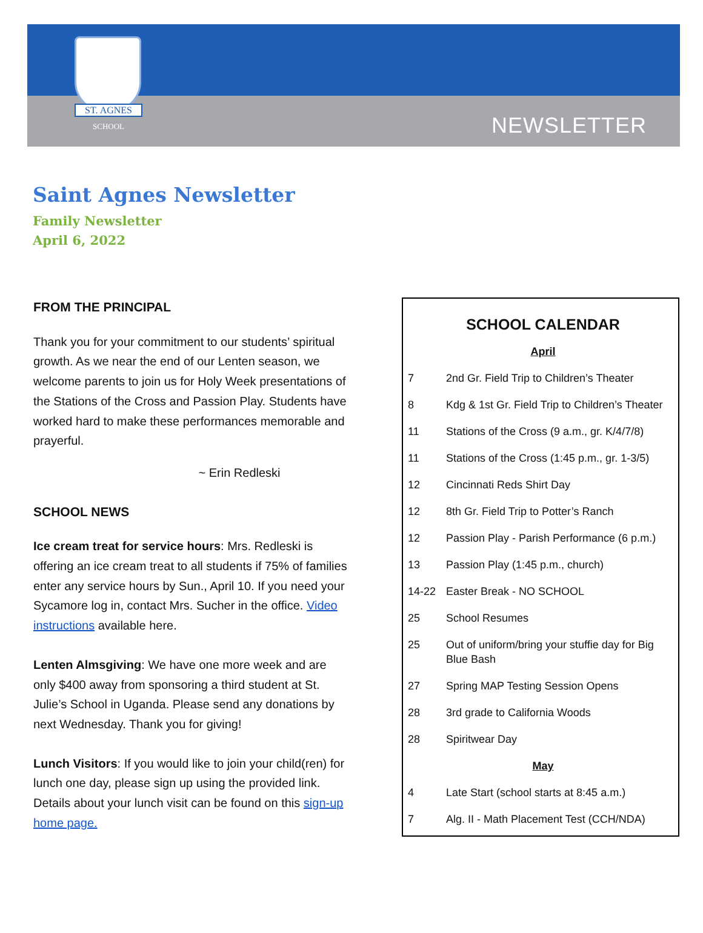ST. AGNES
SCHOOL
NEWSLETTER
Saint Agnes Newsletter
Family Newsletter
April 6, 2022
FROM THE PRINCIPAL
Thank you for your commitment to our students’ spiritual growth. As we near the end of our Lenten season, we welcome parents to join us for Holy Week presentations of the Stations of the Cross and Passion Play. Students have worked hard to make these performances memorable and prayerful.
~ Erin Redleski
SCHOOL NEWS
Ice cream treat for service hours: Mrs. Redleski is offering an ice cream treat to all students if 75% of families enter any service hours by Sun., April 10. If you need your Sycamore log in, contact Mrs. Sucher in the office. Video instructions available here.
Lenten Almsgiving: We have one more week and are only $400 away from sponsoring a third student at St. Julie’s School in Uganda. Please send any donations by next Wednesday. Thank you for giving!
Lunch Visitors: If you would like to join your child(ren) for lunch one day, please sign up using the provided link. Details about your lunch visit can be found on this sign-up home page.
SCHOOL CALENDAR
| April | |
| 7 | 2nd Gr. Field Trip to Children’s Theater |
| 8 | Kdg & 1st Gr. Field Trip to Children’s Theater |
| 11 | Stations of the Cross (9 a.m., gr. K/4/7/8) |
| 11 | Stations of the Cross (1:45 p.m., gr. 1-3/5) |
| 12 | Cincinnati Reds Shirt Day |
| 12 | 8th Gr. Field Trip to Potter’s Ranch |
| 12 | Passion Play - Parish Performance (6 p.m.) |
| 13 | Passion Play (1:45 p.m., church) |
| 14-22 | Easter Break - NO SCHOOL |
| 25 | School Resumes |
| 25 | Out of uniform/bring your stuffie day for Big Blue Bash |
| 27 | Spring MAP Testing Session Opens |
| 28 | 3rd grade to California Woods |
| 28 | Spiritwear Day |
| May | |
| 4 | Late Start (school starts at 8:45 a.m.) |
| 7 | Alg. II - Math Placement Test (CCH/NDA) |